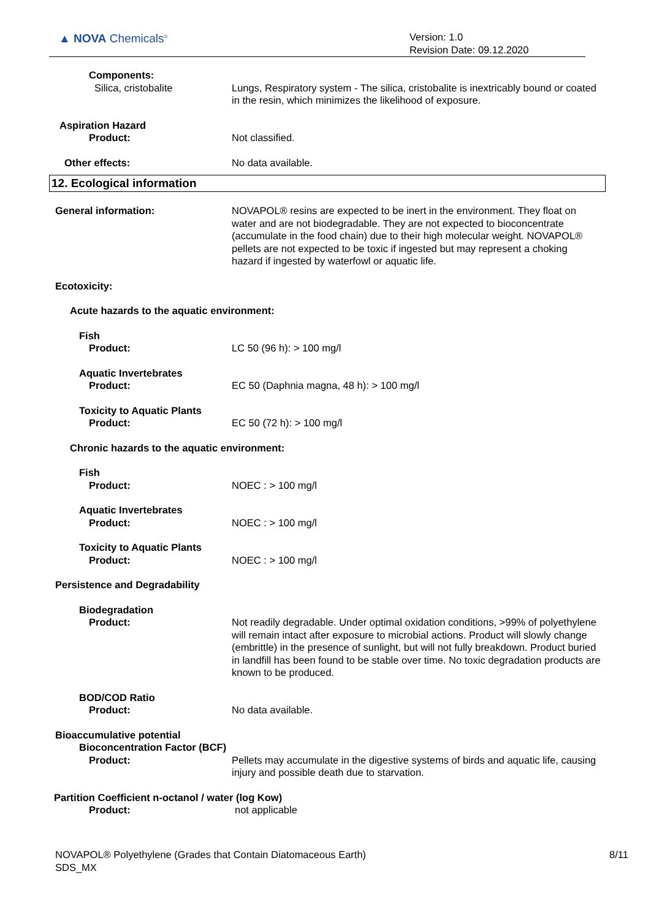▲ NOVA Chemicals<sup>®</sup>
Version: 1.0
Revision Date: 09.12.2020
Components:
Silica, cristobalite Lungs, Respiratory system - The silica, cristobalite is inextricably bound or coated in the resin, which minimizes the likelihood of exposure.
Aspiration Hazard
Product: Not classified.
Other effects: No data available.
12. Ecological information
General information: NOVAPOL® resins are expected to be inert in the environment. They float on water and are not biodegradable. They are not expected to bioconcentrate (accumulate in the food chain) due to their high molecular weight. NOVAPOL® pellets are not expected to be toxic if ingested but may represent a choking hazard if ingested by waterfowl or aquatic life.
Ecotoxicity:
Acute hazards to the aquatic environment:
Fish
Product: LC 50 (96 h): > 100 mg/l
Aquatic Invertebrates
Product: EC 50 (Daphnia magna, 48 h): > 100 mg/l
Toxicity to Aquatic Plants
Product: EC 50 (72 h): > 100 mg/l
Chronic hazards to the aquatic environment:
Fish
Product: NOEC : > 100 mg/l
Aquatic Invertebrates
Product: NOEC : > 100 mg/l
Toxicity to Aquatic Plants
Product: NOEC : > 100 mg/l
Persistence and Degradability
Biodegradation
Product: Not readily degradable. Under optimal oxidation conditions, >99% of polyethylene will remain intact after exposure to microbial actions. Product will slowly change (embrittle) in the presence of sunlight, but will not fully breakdown. Product buried in landfill has been found to be stable over time. No toxic degradation products are known to be produced.
BOD/COD Ratio
Product: No data available.
Bioaccumulative potential
Bioconcentration Factor (BCF)
Product: Pellets may accumulate in the digestive systems of birds and aquatic life, causing injury and possible death due to starvation.
Partition Coefficient n-octanol / water (log Kow)
Product: not applicable
NOVAPOL® Polyethylene (Grades that Contain Diatomaceous Earth)
SDS_MX
8/11